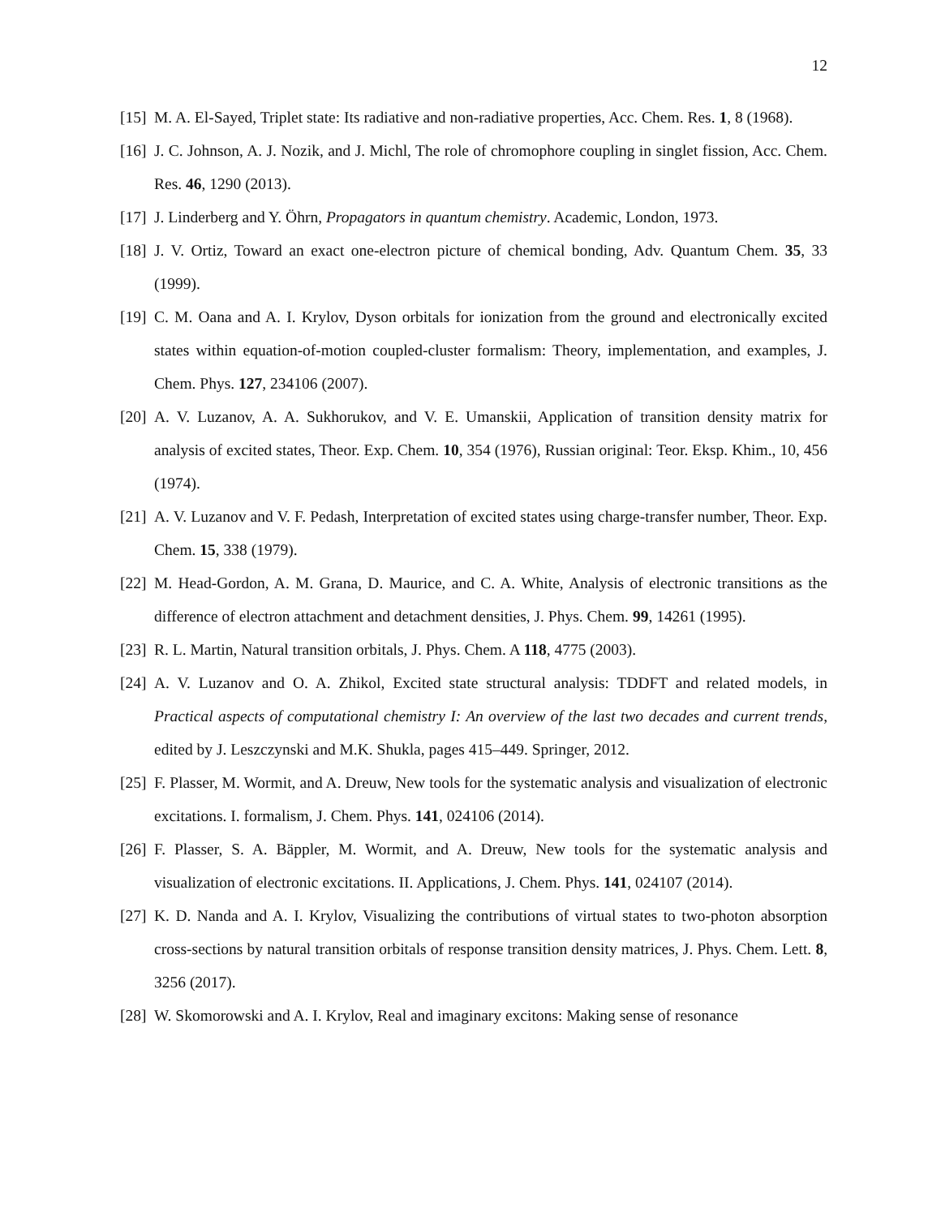12
[15] M. A. El-Sayed, Triplet state: Its radiative and non-radiative properties, Acc. Chem. Res. 1, 8 (1968).
[16] J. C. Johnson, A. J. Nozik, and J. Michl, The role of chromophore coupling in singlet fission, Acc. Chem. Res. 46, 1290 (2013).
[17] J. Linderberg and Y. Öhrn, Propagators in quantum chemistry. Academic, London, 1973.
[18] J. V. Ortiz, Toward an exact one-electron picture of chemical bonding, Adv. Quantum Chem. 35, 33 (1999).
[19] C. M. Oana and A. I. Krylov, Dyson orbitals for ionization from the ground and electronically excited states within equation-of-motion coupled-cluster formalism: Theory, implementation, and examples, J. Chem. Phys. 127, 234106 (2007).
[20] A. V. Luzanov, A. A. Sukhorukov, and V. E. Umanskii, Application of transition density matrix for analysis of excited states, Theor. Exp. Chem. 10, 354 (1976), Russian original: Teor. Eksp. Khim., 10, 456 (1974).
[21] A. V. Luzanov and V. F. Pedash, Interpretation of excited states using charge-transfer number, Theor. Exp. Chem. 15, 338 (1979).
[22] M. Head-Gordon, A. M. Grana, D. Maurice, and C. A. White, Analysis of electronic transitions as the difference of electron attachment and detachment densities, J. Phys. Chem. 99, 14261 (1995).
[23] R. L. Martin, Natural transition orbitals, J. Phys. Chem. A 118, 4775 (2003).
[24] A. V. Luzanov and O. A. Zhikol, Excited state structural analysis: TDDFT and related models, in Practical aspects of computational chemistry I: An overview of the last two decades and current trends, edited by J. Leszczynski and M.K. Shukla, pages 415–449. Springer, 2012.
[25] F. Plasser, M. Wormit, and A. Dreuw, New tools for the systematic analysis and visualization of electronic excitations. I. formalism, J. Chem. Phys. 141, 024106 (2014).
[26] F. Plasser, S. A. Bäppler, M. Wormit, and A. Dreuw, New tools for the systematic analysis and visualization of electronic excitations. II. Applications, J. Chem. Phys. 141, 024107 (2014).
[27] K. D. Nanda and A. I. Krylov, Visualizing the contributions of virtual states to two-photon absorption cross-sections by natural transition orbitals of response transition density matrices, J. Phys. Chem. Lett. 8, 3256 (2017).
[28] W. Skomorowski and A. I. Krylov, Real and imaginary excitons: Making sense of resonance